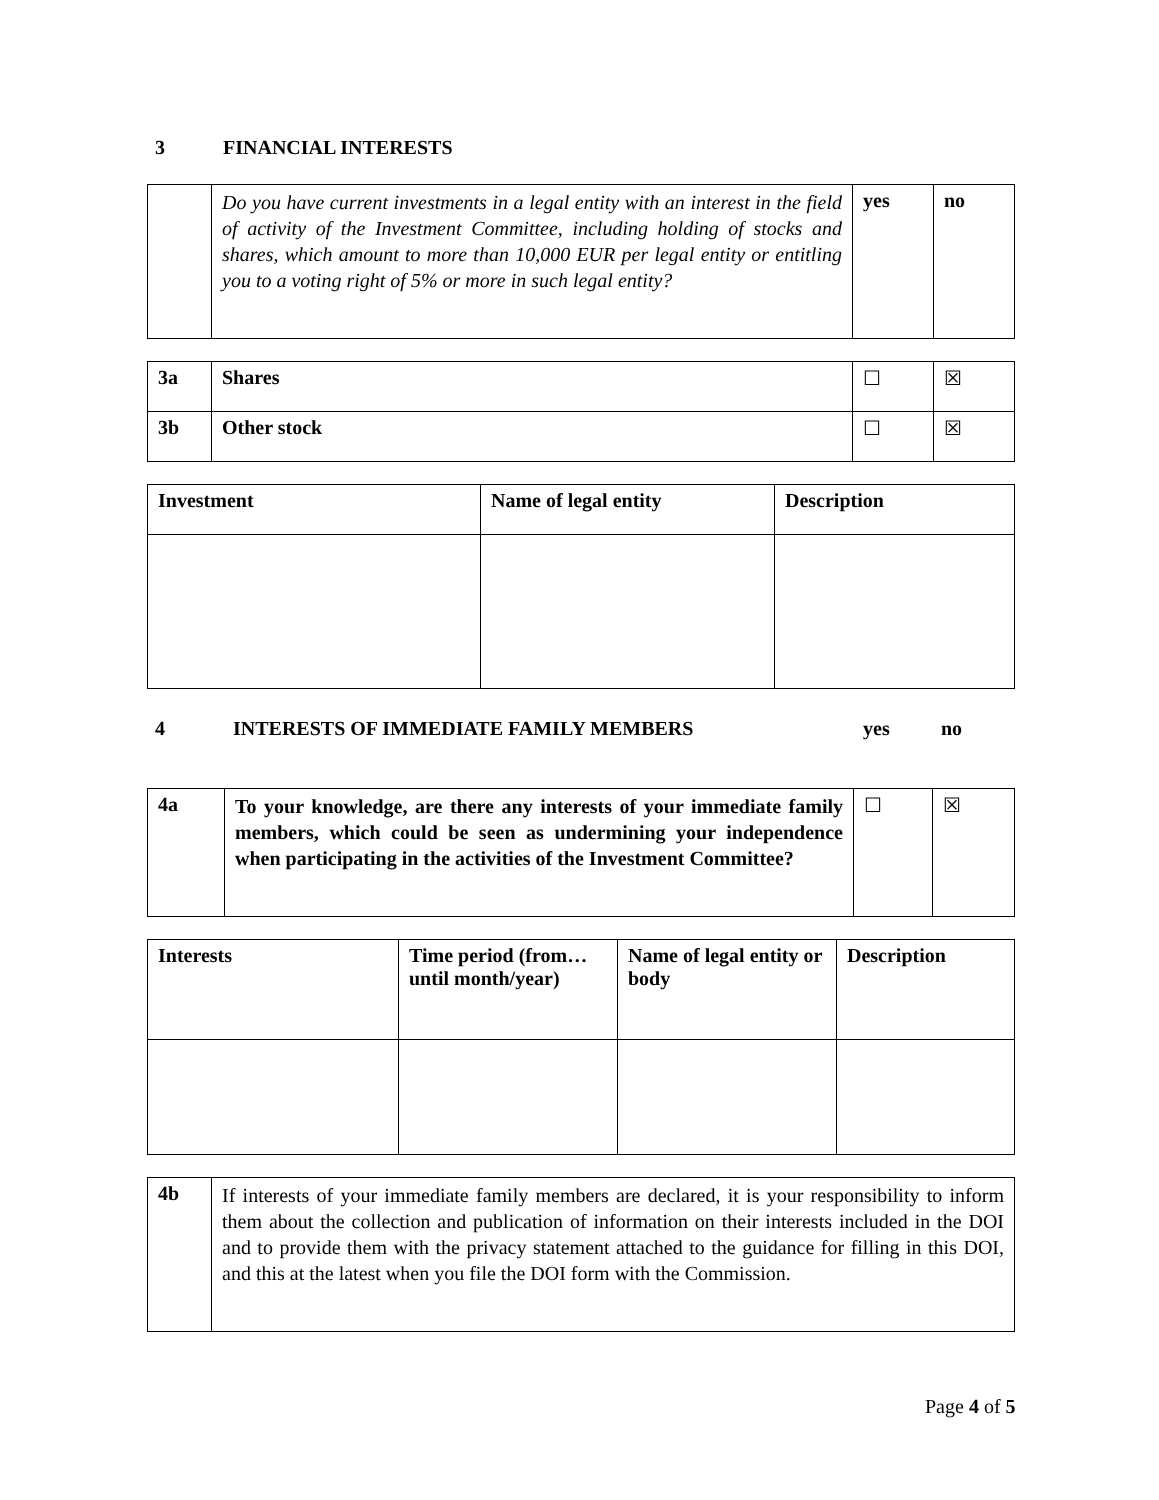3 FINANCIAL INTERESTS
| | Do you have current investments in a legal entity with an interest in the field of activity of the Investment Committee, including holding of stocks and shares, which amount to more than 10,000 EUR per legal entity or entitling you to a voting right of 5% or more in such legal entity? | yes | no |
| 3a | Shares | ☐ | ☒ |
| 3b | Other stock | ☐ | ☒ |
| Investment | Name of legal entity | Description |
| --- | --- | --- |
4 INTERESTS OF IMMEDIATE FAMILY MEMBERS yes no
| 4a | To your knowledge, are there any interests of your immediate family members, which could be seen as undermining your independence when participating in the activities of the Investment Committee? | ☐ | ☒ |
| Interests | Time period (from… until month/year) | Name of legal entity or body | Description |
| --- | --- | --- | --- |
| 4b | If interests of your immediate family members are declared, it is your responsibility to inform them about the collection and publication of information on their interests included in the DOI and to provide them with the privacy statement attached to the guidance for filling in this DOI, and this at the latest when you file the DOI form with the Commission. |
Page 4 of 5